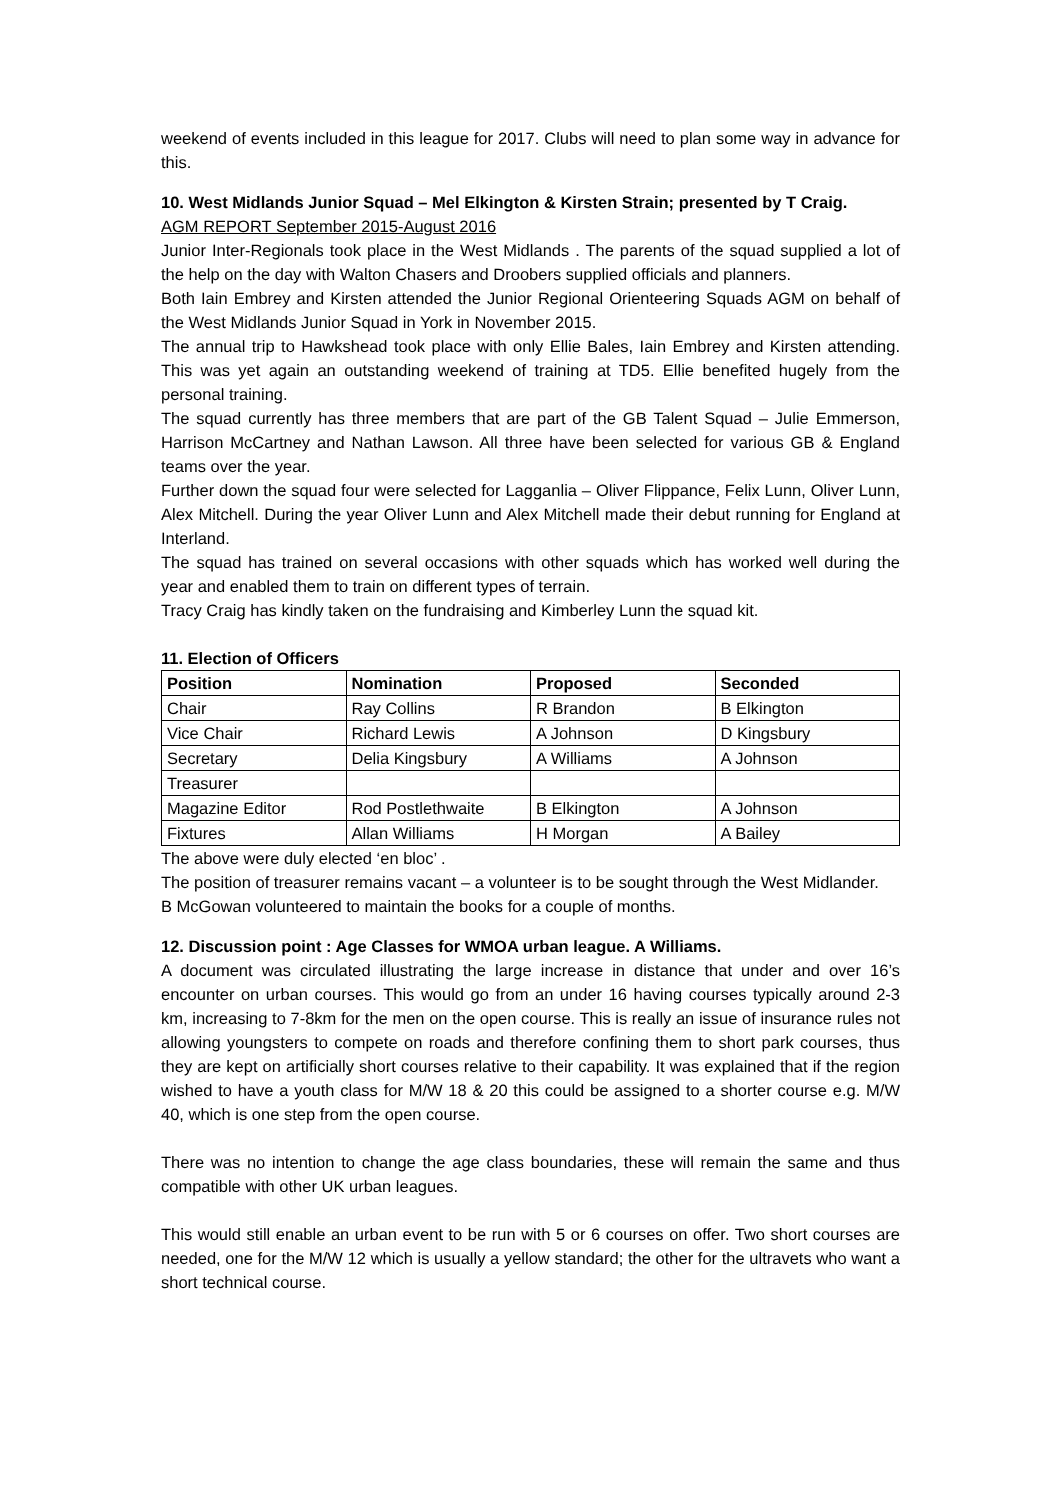weekend of events included in this league for 2017. Clubs will need to plan some way in advance for this.
10. West Midlands Junior Squad – Mel Elkington & Kirsten Strain; presented by T Craig.
AGM REPORT September 2015-August 2016
Junior Inter-Regionals took place in the West Midlands . The parents of the squad supplied a lot of the help on the day with Walton Chasers and Droobers supplied officials and planners.
Both Iain Embrey and Kirsten attended the Junior Regional Orienteering Squads AGM on behalf of the West Midlands Junior Squad in York in November 2015.
The annual trip to Hawkshead took place with only Ellie Bales, Iain Embrey and Kirsten attending. This was yet again an outstanding weekend of training at TD5. Ellie benefited hugely from the personal training.
The squad currently has three members that are part of the GB Talent Squad – Julie Emmerson, Harrison McCartney and Nathan Lawson. All three have been selected for various GB & England teams over the year.
Further down the squad four were selected for Lagganlia – Oliver Flippance, Felix Lunn, Oliver Lunn, Alex Mitchell. During the year Oliver Lunn and Alex Mitchell made their debut running for England at Interland.
The squad has trained on several occasions with other squads which has worked well during the year and enabled them to train on different types of terrain.
Tracy Craig has kindly taken on the fundraising and Kimberley Lunn the squad kit.
11. Election of Officers
| Position | Nomination | Proposed | Seconded |
| --- | --- | --- | --- |
| Chair | Ray Collins | R Brandon | B Elkington |
| Vice Chair | Richard Lewis | A Johnson | D Kingsbury |
| Secretary | Delia Kingsbury | A Williams | A Johnson |
| Treasurer | | | |
| Magazine Editor | Rod Postlethwaite | B Elkington | A Johnson |
| Fixtures | Allan Williams | H Morgan | A Bailey |
The above were duly elected ‘en bloc’ .
The position of treasurer remains vacant – a volunteer is to be sought through the West Midlander.
B McGowan volunteered to maintain the books for a couple of months.
12. Discussion point : Age Classes for WMOA urban league. A Williams.
A document was circulated illustrating the large increase in distance that under and over 16’s encounter on urban courses. This would go from an under 16 having courses typically around 2-3 km, increasing to 7-8km for the men on the open course. This is really an issue of insurance rules not allowing youngsters to compete on roads and therefore confining them to short park courses, thus they are kept on artificially short courses relative to their capability. It was explained that if the region wished to have a youth class for M/W 18 & 20 this could be assigned to a shorter course e.g. M/W 40, which is one step from the open course.
There was no intention to change the age class boundaries, these will remain the same and thus compatible with other UK urban leagues.
This would still enable an urban event to be run with 5 or 6 courses on offer. Two short courses are needed, one for the M/W 12 which is usually a yellow standard; the other for the ultravets who want a short technical course.